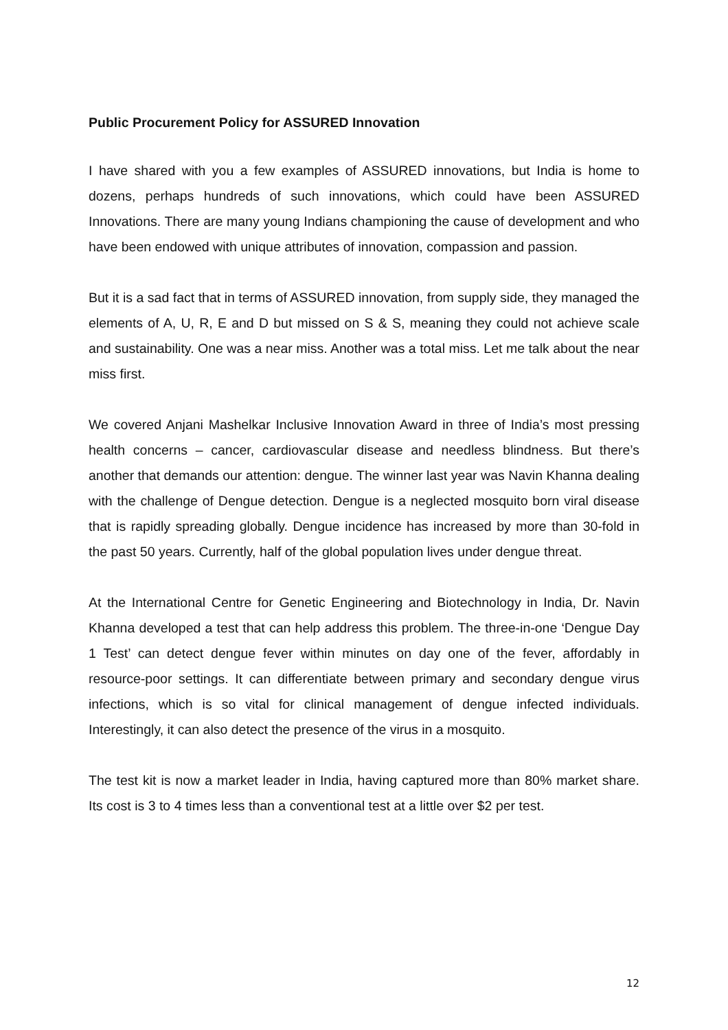Public Procurement Policy for ASSURED Innovation
I have shared with you a few examples of ASSURED innovations, but India is home to dozens, perhaps hundreds of such innovations, which could have been ASSURED Innovations. There are many young Indians championing the cause of development and who have been endowed with unique attributes of innovation, compassion and passion.
But it is a sad fact that in terms of ASSURED innovation, from supply side, they managed the elements of A, U, R, E and D but missed on S & S, meaning they could not achieve scale and sustainability. One was a near miss. Another was a total miss. Let me talk about the near miss first.
We covered Anjani Mashelkar Inclusive Innovation Award in three of India’s most pressing health concerns – cancer, cardiovascular disease and needless blindness. But there’s another that demands our attention: dengue. The winner last year was Navin Khanna dealing with the challenge of Dengue detection. Dengue is a neglected mosquito born viral disease that is rapidly spreading globally. Dengue incidence has increased by more than 30-fold in the past 50 years. Currently, half of the global population lives under dengue threat.
At the International Centre for Genetic Engineering and Biotechnology in India, Dr. Navin Khanna developed a test that can help address this problem. The three-in-one ‘Dengue Day 1 Test’ can detect dengue fever within minutes on day one of the fever, affordably in resource-poor settings. It can differentiate between primary and secondary dengue virus infections, which is so vital for clinical management of dengue infected individuals. Interestingly, it can also detect the presence of the virus in a mosquito.
The test kit is now a market leader in India, having captured more than 80% market share. Its cost is 3 to 4 times less than a conventional test at a little over $2 per test.
12